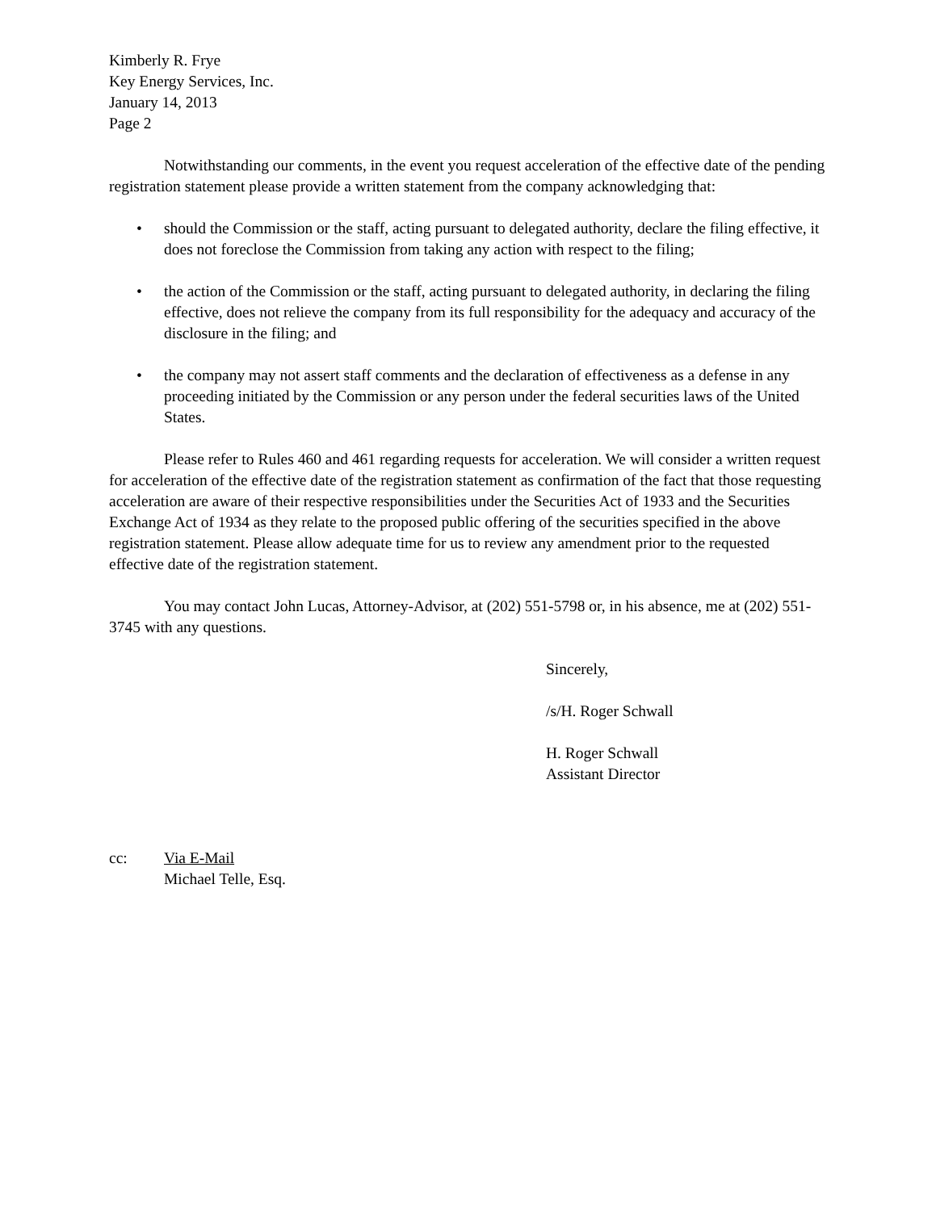Kimberly R. Frye
Key Energy Services, Inc.
January 14, 2013
Page 2
Notwithstanding our comments, in the event you request acceleration of the effective date of the pending registration statement please provide a written statement from the company acknowledging that:
• should the Commission or the staff, acting pursuant to delegated authority, declare the filing effective, it does not foreclose the Commission from taking any action with respect to the filing;
• the action of the Commission or the staff, acting pursuant to delegated authority, in declaring the filing effective, does not relieve the company from its full responsibility for the adequacy and accuracy of the disclosure in the filing; and
• the company may not assert staff comments and the declaration of effectiveness as a defense in any proceeding initiated by the Commission or any person under the federal securities laws of the United States.
Please refer to Rules 460 and 461 regarding requests for acceleration. We will consider a written request for acceleration of the effective date of the registration statement as confirmation of the fact that those requesting acceleration are aware of their respective responsibilities under the Securities Act of 1933 and the Securities Exchange Act of 1934 as they relate to the proposed public offering of the securities specified in the above registration statement. Please allow adequate time for us to review any amendment prior to the requested effective date of the registration statement.
You may contact John Lucas, Attorney-Advisor, at (202) 551-5798 or, in his absence, me at (202) 551-3745 with any questions.
Sincerely,
/s/H. Roger Schwall
H. Roger Schwall
Assistant Director
cc: Via E-Mail
Michael Telle, Esq.